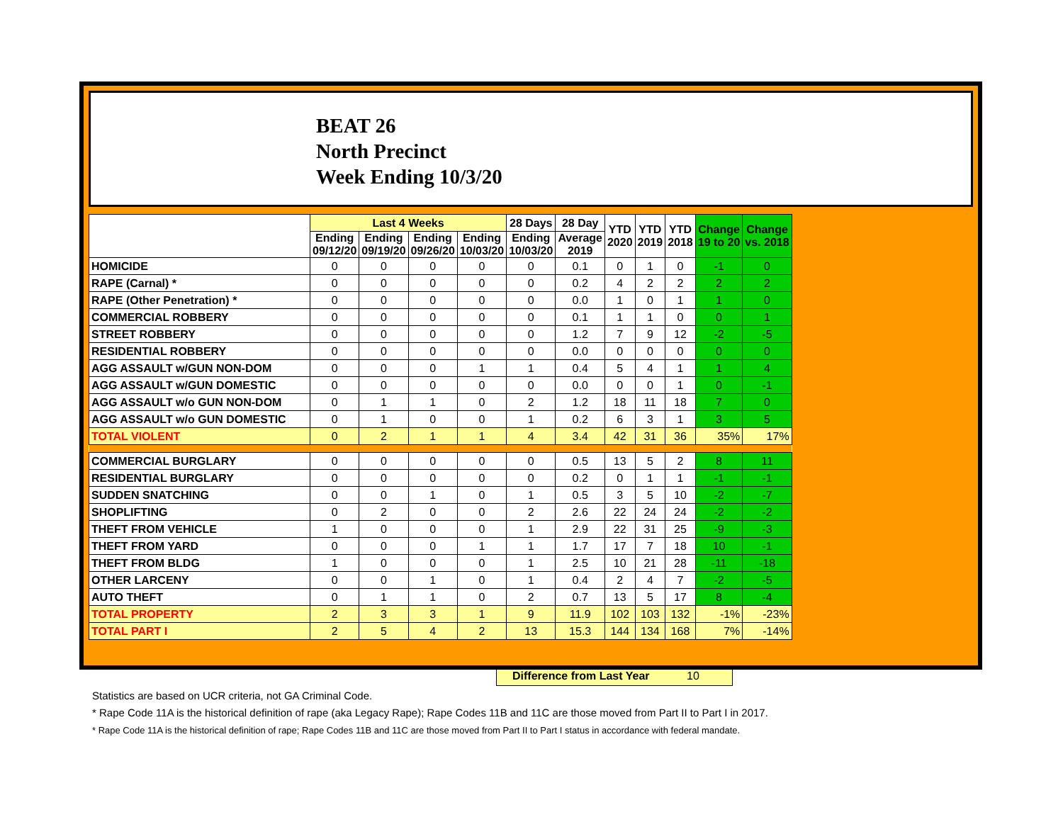BEAT 26
North Precinct
Week Ending 10/3/20
| | Last 4 Weeks | | | | 28 Days | 28 Day | YTD 2020 | YTD 2019 | YTD 2018 | Change 19 to 20 | Change vs. 2018 |
| --- | --- | --- | --- | --- | --- | --- | --- | --- | --- | --- | --- |
| | Ending 09/12/20 | Ending 09/19/20 | Ending 09/26/20 | Ending 10/03/20 | Ending 10/03/20 | Average 2019 | | | | | |
| HOMICIDE | 0 | 0 | 0 | 0 | 0 | 0.1 | 0 | 1 | 0 | -1 | 0 |
| RAPE (Carnal) * | 0 | 0 | 0 | 0 | 0 | 0.2 | 4 | 2 | 2 | 2 | 2 |
| RAPE (Other Penetration) * | 0 | 0 | 0 | 0 | 0 | 0.0 | 1 | 0 | 1 | 1 | 0 |
| COMMERCIAL ROBBERY | 0 | 0 | 0 | 0 | 0 | 0.1 | 1 | 1 | 0 | 0 | 1 |
| STREET ROBBERY | 0 | 0 | 0 | 0 | 0 | 1.2 | 7 | 9 | 12 | -2 | -5 |
| RESIDENTIAL ROBBERY | 0 | 0 | 0 | 0 | 0 | 0.0 | 0 | 0 | 0 | 0 | 0 |
| AGG ASSAULT w/GUN NON-DOM | 0 | 0 | 0 | 1 | 1 | 0.4 | 5 | 4 | 1 | 1 | 4 |
| AGG ASSAULT w/GUN DOMESTIC | 0 | 0 | 0 | 0 | 0 | 0.0 | 0 | 0 | 1 | 0 | -1 |
| AGG ASSAULT w/o GUN NON-DOM | 0 | 1 | 1 | 0 | 2 | 1.2 | 18 | 11 | 18 | 7 | 0 |
| AGG ASSAULT w/o GUN DOMESTIC | 0 | 1 | 0 | 0 | 1 | 0.2 | 6 | 3 | 1 | 3 | 5 |
| TOTAL VIOLENT | 0 | 2 | 1 | 1 | 4 | 3.4 | 42 | 31 | 36 | 35% | 17% |
| COMMERCIAL BURGLARY | 0 | 0 | 0 | 0 | 0 | 0.5 | 13 | 5 | 2 | 8 | 11 |
| RESIDENTIAL BURGLARY | 0 | 0 | 0 | 0 | 0 | 0.2 | 0 | 1 | 1 | -1 | -1 |
| SUDDEN SNATCHING | 0 | 0 | 1 | 0 | 1 | 0.5 | 3 | 5 | 10 | -2 | -7 |
| SHOPLIFTING | 0 | 2 | 0 | 0 | 2 | 2.6 | 22 | 24 | 24 | -2 | -2 |
| THEFT FROM VEHICLE | 1 | 0 | 0 | 0 | 1 | 2.9 | 22 | 31 | 25 | -9 | -3 |
| THEFT FROM YARD | 0 | 0 | 0 | 1 | 1 | 1.7 | 17 | 7 | 18 | 10 | -1 |
| THEFT FROM BLDG | 1 | 0 | 0 | 0 | 1 | 2.5 | 10 | 21 | 28 | -11 | -18 |
| OTHER LARCENY | 0 | 0 | 1 | 0 | 1 | 0.4 | 2 | 4 | 7 | -2 | -5 |
| AUTO THEFT | 0 | 1 | 1 | 0 | 2 | 0.7 | 13 | 5 | 17 | 8 | -4 |
| TOTAL PROPERTY | 2 | 3 | 3 | 1 | 9 | 11.9 | 102 | 103 | 132 | -1% | -23% |
| TOTAL PART I | 2 | 5 | 4 | 2 | 13 | 15.3 | 144 | 134 | 168 | 7% | -14% |
Difference from Last Year 10
Statistics are based on UCR criteria, not GA Criminal Code.
* Rape Code 11A is the historical definition of rape (aka Legacy Rape); Rape Codes 11B and 11C are those moved from Part II to Part I in 2017.
* Rape Code 11A is the historical definition of rape; Rape Codes 11B and 11C are those moved from Part II to Part I status in accordance with federal mandate.